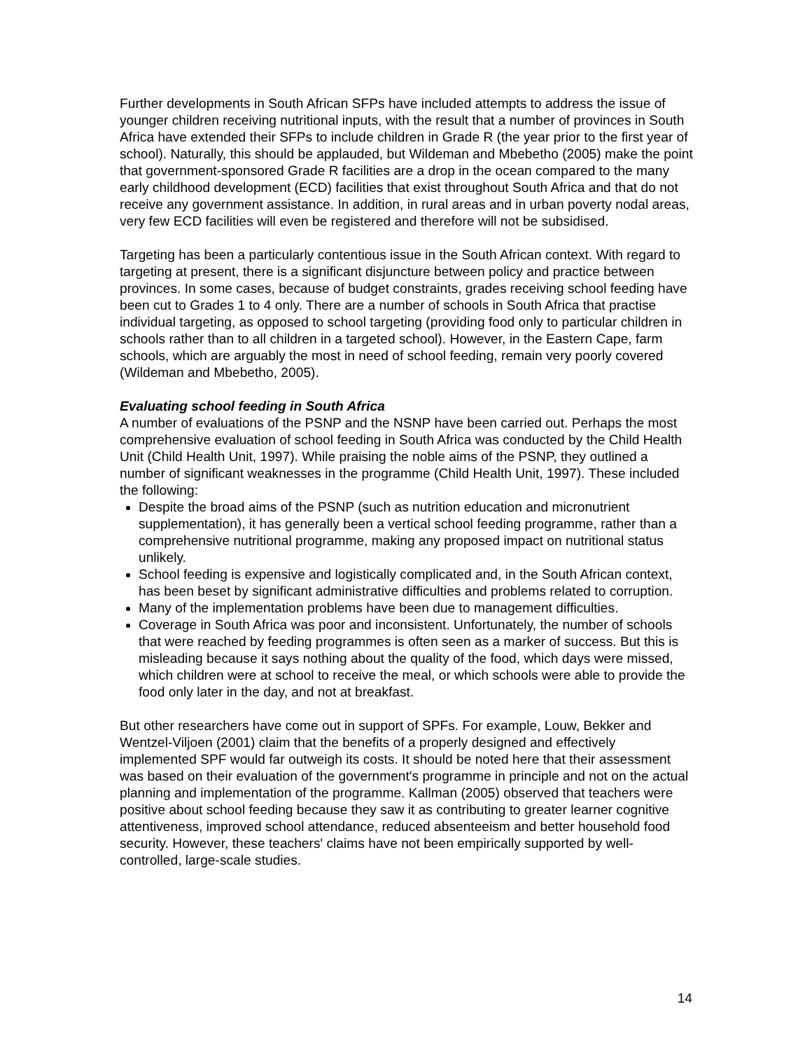Further developments in South African SFPs have included attempts to address the issue of younger children receiving nutritional inputs, with the result that a number of provinces in South Africa have extended their SFPs to include children in Grade R (the year prior to the first year of school). Naturally, this should be applauded, but Wildeman and Mbebetho (2005) make the point that government-sponsored Grade R facilities are a drop in the ocean compared to the many early childhood development (ECD) facilities that exist throughout South Africa and that do not receive any government assistance. In addition, in rural areas and in urban poverty nodal areas, very few ECD facilities will even be registered and therefore will not be subsidised.
Targeting has been a particularly contentious issue in the South African context. With regard to targeting at present, there is a significant disjuncture between policy and practice between provinces. In some cases, because of budget constraints, grades receiving school feeding have been cut to Grades 1 to 4 only. There are a number of schools in South Africa that practise individual targeting, as opposed to school targeting (providing food only to particular children in schools rather than to all children in a targeted school). However, in the Eastern Cape, farm schools, which are arguably the most in need of school feeding, remain very poorly covered (Wildeman and Mbebetho, 2005).
Evaluating school feeding in South Africa
A number of evaluations of the PSNP and the NSNP have been carried out. Perhaps the most comprehensive evaluation of school feeding in South Africa was conducted by the Child Health Unit (Child Health Unit, 1997). While praising the noble aims of the PSNP, they outlined a number of significant weaknesses in the programme (Child Health Unit, 1997). These included the following:
Despite the broad aims of the PSNP (such as nutrition education and micronutrient supplementation), it has generally been a vertical school feeding programme, rather than a comprehensive nutritional programme, making any proposed impact on nutritional status unlikely.
School feeding is expensive and logistically complicated and, in the South African context, has been beset by significant administrative difficulties and problems related to corruption.
Many of the implementation problems have been due to management difficulties.
Coverage in South Africa was poor and inconsistent. Unfortunately, the number of schools that were reached by feeding programmes is often seen as a marker of success. But this is misleading because it says nothing about the quality of the food, which days were missed, which children were at school to receive the meal, or which schools were able to provide the food only later in the day, and not at breakfast.
But other researchers have come out in support of SPFs. For example, Louw, Bekker and Wentzel-Viljoen (2001) claim that the benefits of a properly designed and effectively implemented SPF would far outweigh its costs. It should be noted here that their assessment was based on their evaluation of the government's programme in principle and not on the actual planning and implementation of the programme. Kallman (2005) observed that teachers were positive about school feeding because they saw it as contributing to greater learner cognitive attentiveness, improved school attendance, reduced absenteeism and better household food security. However, these teachers' claims have not been empirically supported by well-controlled, large-scale studies.
14